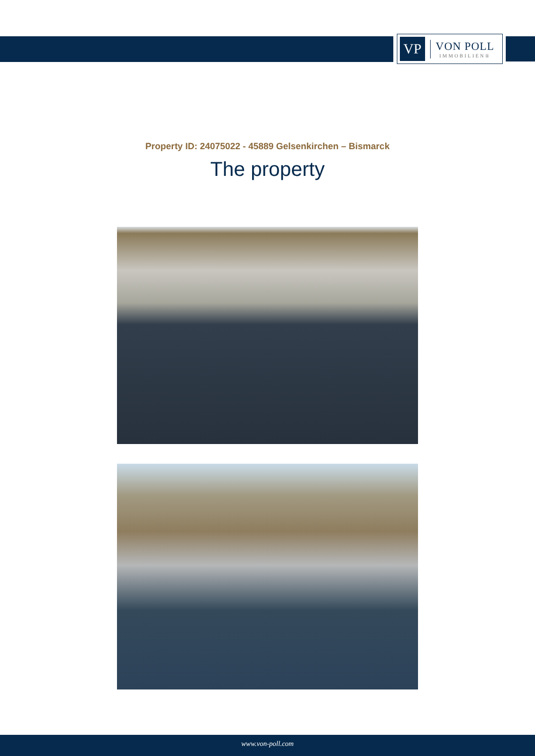VP
VON POLL
IMMOBILIEN®
Property ID: 24075022 - 45889 Gelsenkirchen – Bismarck
The property
www.von-poll.com